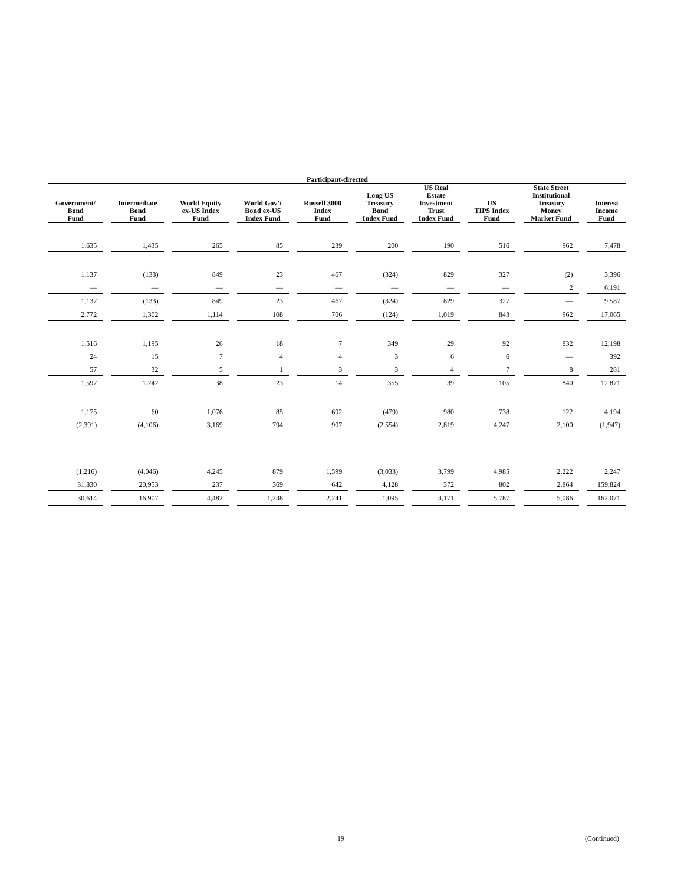| Participant-directed | | | | | | | | | |
| --- | --- | --- | --- | --- | --- | --- | --- | --- | --- |
| Government/ Bond Fund | Intermediate Bond Fund | World Equity ex-US Index Fund | World Gov’t Bond ex-US Index Fund | Russell 3000 Index Fund | Long US Treasury Bond Index Fund | US Real Estate Investment Trust Index Fund | US TIPS Index Fund | State Street Institutional Treasury Money Market Fund | Interest Income Fund |
| 1,635 | 1,435 | 265 | 85 | 239 | 200 | 190 | 516 | 962 | 7,478 |
| 1,137 | (133) | 849 | 23 | 467 | (324) | 829 | 327 | (2) | 3,396 |
| — | — | — | — | — | — | — | — | 2 | 6,191 |
| 1,137 | (133) | 849 | 23 | 467 | (324) | 829 | 327 | — | 9,587 |
| 2,772 | 1,302 | 1,114 | 108 | 706 | (124) | 1,019 | 843 | 962 | 17,065 |
| 1,516 | 1,195 | 26 | 18 | 7 | 349 | 29 | 92 | 832 | 12,198 |
| 24 | 15 | 7 | 4 | 4 | 3 | 6 | 6 | — | 392 |
| 57 | 32 | 5 | 1 | 3 | 3 | 4 | 7 | 8 | 281 |
| 1,597 | 1,242 | 38 | 23 | 14 | 355 | 39 | 105 | 840 | 12,871 |
| 1,175 | 60 | 1,076 | 85 | 692 | (479) | 980 | 738 | 122 | 4,194 |
| (2,391) | (4,106) | 3,169 | 794 | 907 | (2,554) | 2,819 | 4,247 | 2,100 | (1,947) |
| (1,216) | (4,046) | 4,245 | 879 | 1,599 | (3,033) | 3,799 | 4,985 | 2,222 | 2,247 |
| 31,830 | 20,953 | 237 | 369 | 642 | 4,128 | 372 | 802 | 2,864 | 159,824 |
| 30,614 | 16,907 | 4,482 | 1,248 | 2,241 | 1,095 | 4,171 | 5,787 | 5,086 | 162,071 |
19 (Continued)